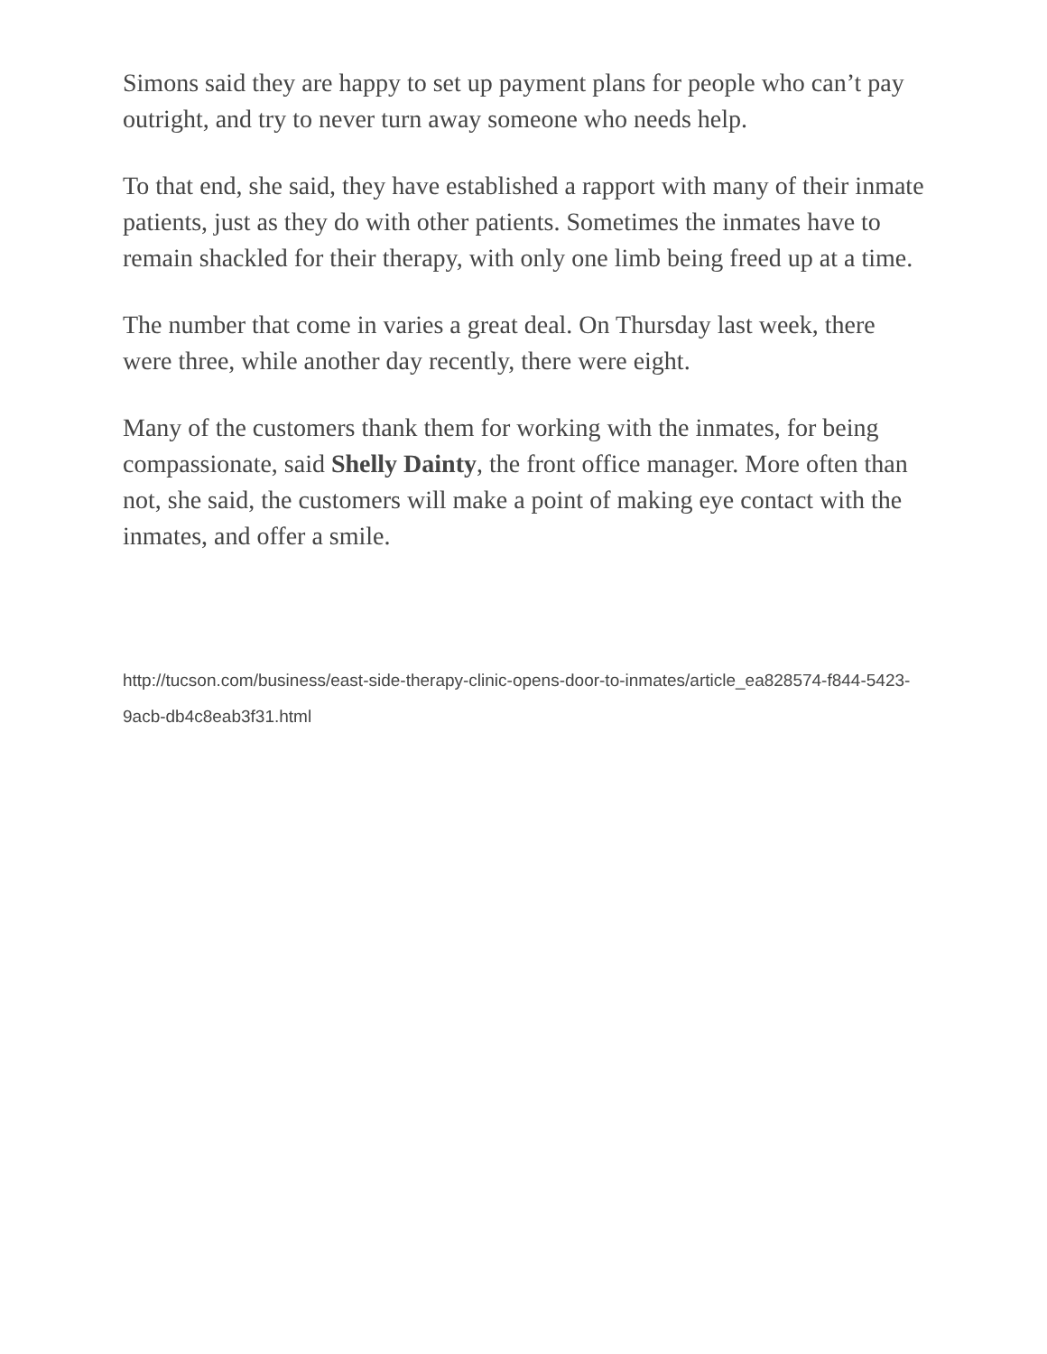Simons said they are happy to set up payment plans for people who can’t pay outright, and try to never turn away someone who needs help.
To that end, she said, they have established a rapport with many of their inmate patients, just as they do with other patients. Sometimes the inmates have to remain shackled for their therapy, with only one limb being freed up at a time.
The number that come in varies a great deal. On Thursday last week, there were three, while another day recently, there were eight.
Many of the customers thank them for working with the inmates, for being compassionate, said Shelly Dainty, the front office manager. More often than not, she said, the customers will make a point of making eye contact with the inmates, and offer a smile.
http://tucson.com/business/east-side-therapy-clinic-opens-door-to-inmates/article_ea828574-f844-5423-9acb-db4c8eab3f31.html